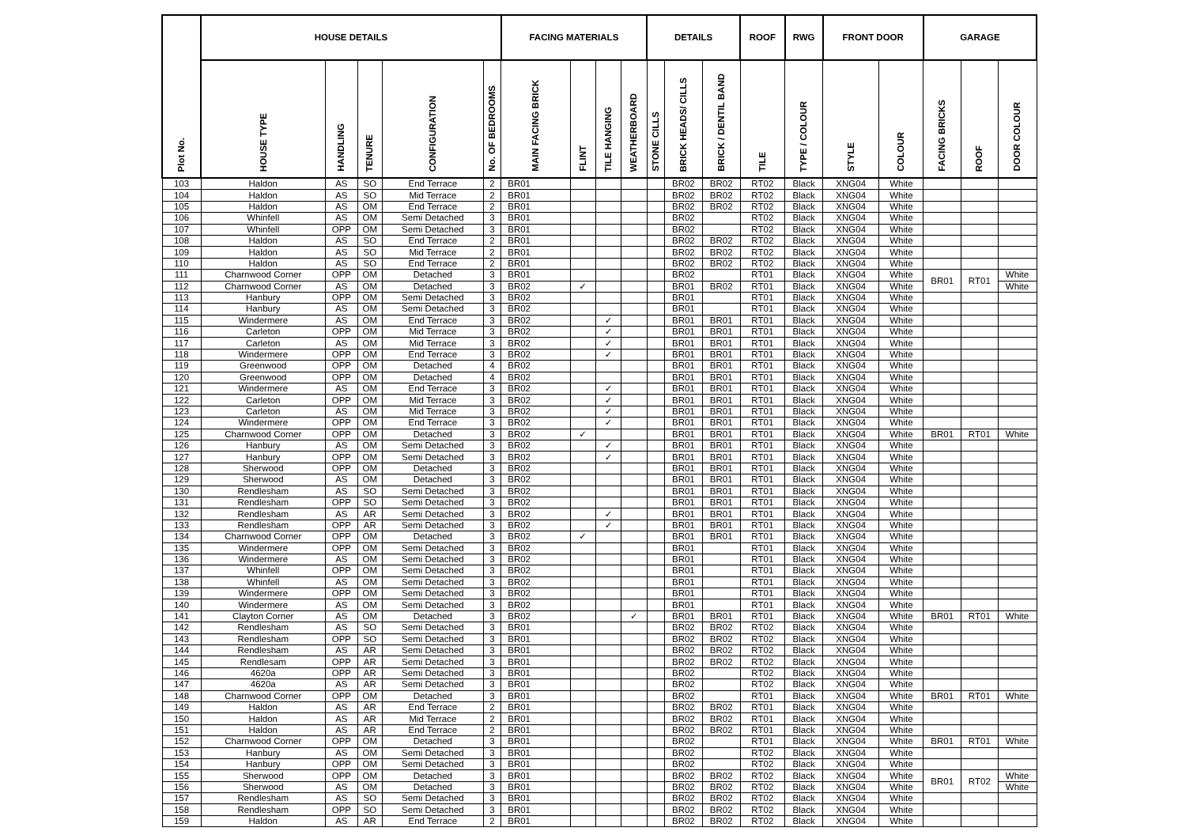| Plot No. | HOUSE DETAILS | | | | | FACING MATERIALS | | | | DETAILS | | | ROOF | RWG | FRONT DOOR | | GARAGE | | |
| --- | --- | --- | --- | --- | --- | --- | --- | --- | --- | --- | --- | --- | --- | --- | --- | --- | --- | --- | --- |
| | HOUSE TYPE | HANDLING | TENURE | CONFIGURATION | No. OF BEDROOMS | MAIN FACING BRICK | FLINT | TILE HANGING | WEATHERBOARD | STONE CILLS | BRICK HEADS/ CILLS | BRICK / DENTIL BAND | TILE | TYPE / COLOUR | STYLE | COLOUR | FACING BRICKS | ROOF | DOOR COLOUR |
| 103 | Haldon | AS | SO | End Terrace | 2 | BR01 | | | | | BR02 | BR02 | RT02 | Black | XNG04 | White | | | |
| 104 | Haldon | AS | SO | Mid Terrace | 2 | BR01 | | | | | BR02 | BR02 | RT02 | Black | XNG04 | White | | | |
| 105 | Haldon | AS | OM | End Terrace | 2 | BR01 | | | | | BR02 | BR02 | RT02 | Black | XNG04 | White | | | |
| 106 | Whinfell | AS | OM | Semi Detached | 3 | BR01 | | | | | BR02 | | RT02 | Black | XNG04 | White | | | |
| 107 | Whinfell | OPP | OM | Semi Detached | 3 | BR01 | | | | | BR02 | | RT02 | Black | XNG04 | White | | | |
| 108 | Haldon | AS | SO | End Terrace | 2 | BR01 | | | | | BR02 | BR02 | RT02 | Black | XNG04 | White | | | |
| 109 | Haldon | AS | SO | Mid Terrace | 2 | BR01 | | | | | BR02 | BR02 | RT02 | Black | XNG04 | White | | | |
| 110 | Haldon | AS | SO | End Terrace | 2 | BR01 | | | | | BR02 | BR02 | RT02 | Black | XNG04 | White | | | |
| 111 | Charnwood Corner | OPP | OM | Detached | 3 | BR01 | | | | | BR02 | | RT01 | Black | XNG04 | White | BR01 | RT01 | White |
| 112 | Charnwood Corner | AS | OM | Detached | 3 | BR02 | ✓ | | | | BR01 | BR02 | RT01 | Black | XNG04 | White | | | White |
| 113 | Hanbury | OPP | OM | Semi Detached | 3 | BR02 | | | | | BR01 | | RT01 | Black | XNG04 | White | | | |
| 114 | Hanbury | AS | OM | Semi Detached | 3 | BR02 | | | | | BR01 | | RT01 | Black | XNG04 | White | | | |
| 115 | Windermere | AS | OM | End Terrace | 3 | BR02 | | ✓ | | | BR01 | BR01 | RT01 | Black | XNG04 | White | | | |
| 116 | Carleton | OPP | OM | Mid Terrace | 3 | BR02 | | ✓ | | | BR01 | BR01 | RT01 | Black | XNG04 | White | | | |
| 117 | Carleton | AS | OM | Mid Terrace | 3 | BR02 | | ✓ | | | BR01 | BR01 | RT01 | Black | XNG04 | White | | | |
| 118 | Windermere | OPP | OM | End Terrace | 3 | BR02 | | ✓ | | | BR01 | BR01 | RT01 | Black | XNG04 | White | | | |
| 119 | Greenwood | OPP | OM | Detached | 4 | BR02 | | | | | BR01 | BR01 | RT01 | Black | XNG04 | White | | | |
| 120 | Greenwood | OPP | OM | Detached | 4 | BR02 | | | | | BR01 | BR01 | RT01 | Black | XNG04 | White | | | |
| 121 | Windermere | AS | OM | End Terrace | 3 | BR02 | | ✓ | | | BR01 | BR01 | RT01 | Black | XNG04 | White | | | |
| 122 | Carleton | OPP | OM | Mid Terrace | 3 | BR02 | | ✓ | | | BR01 | BR01 | RT01 | Black | XNG04 | White | | | |
| 123 | Carleton | AS | OM | Mid Terrace | 3 | BR02 | | ✓ | | | BR01 | BR01 | RT01 | Black | XNG04 | White | | | |
| 124 | Windermere | OPP | OM | End Terrace | 3 | BR02 | | ✓ | | | BR01 | BR01 | RT01 | Black | XNG04 | White | | | |
| 125 | Charnwood Corner | OPP | OM | Detached | 3 | BR02 | ✓ | | | | BR01 | BR01 | RT01 | Black | XNG04 | White | BR01 | RT01 | White |
| 126 | Hanbury | AS | OM | Semi Detached | 3 | BR02 | | ✓ | | | BR01 | BR01 | RT01 | Black | XNG04 | White | | | |
| 127 | Hanbury | OPP | OM | Semi Detached | 3 | BR02 | | ✓ | | | BR01 | BR01 | RT01 | Black | XNG04 | White | | | |
| 128 | Sherwood | OPP | OM | Detached | 3 | BR02 | | | | | BR01 | BR01 | RT01 | Black | XNG04 | White | | | |
| 129 | Sherwood | AS | OM | Detached | 3 | BR02 | | | | | BR01 | BR01 | RT01 | Black | XNG04 | White | | | |
| 130 | Rendlesham | AS | SO | Semi Detached | 3 | BR02 | | | | | BR01 | BR01 | RT01 | Black | XNG04 | White | | | |
| 131 | Rendlesham | OPP | SO | Semi Detached | 3 | BR02 | | | | | BR01 | BR01 | RT01 | Black | XNG04 | White | | | |
| 132 | Rendlesham | AS | AR | Semi Detached | 3 | BR02 | | ✓ | | | BR01 | BR01 | RT01 | Black | XNG04 | White | | | |
| 133 | Rendlesham | OPP | AR | Semi Detached | 3 | BR02 | | ✓ | | | BR01 | BR01 | RT01 | Black | XNG04 | White | | | |
| 134 | Charnwood Corner | OPP | OM | Detached | 3 | BR02 | ✓ | | | | BR01 | BR01 | RT01 | Black | XNG04 | White | | | |
| 135 | Windermere | OPP | OM | Semi Detached | 3 | BR02 | | | | | BR01 | | RT01 | Black | XNG04 | White | | | |
| 136 | Windermere | AS | OM | Semi Detached | 3 | BR02 | | | | | BR01 | | RT01 | Black | XNG04 | White | | | |
| 137 | Whinfell | OPP | OM | Semi Detached | 3 | BR02 | | | | | BR01 | | RT01 | Black | XNG04 | White | | | |
| 138 | Whinfell | AS | OM | Semi Detached | 3 | BR02 | | | | | BR01 | | RT01 | Black | XNG04 | White | | | |
| 139 | Windermere | OPP | OM | Semi Detached | 3 | BR02 | | | | | BR01 | | RT01 | Black | XNG04 | White | | | |
| 140 | Windermere | AS | OM | Semi Detached | 3 | BR02 | | | | | BR01 | | RT01 | Black | XNG04 | White | | | |
| 141 | Clayton Corner | AS | OM | Detached | 3 | BR02 | | | ✓ | | BR01 | BR01 | RT01 | Black | XNG04 | White | BR01 | RT01 | White |
| 142 | Rendlesham | AS | SO | Semi Detached | 3 | BR01 | | | | | BR02 | BR02 | RT02 | Black | XNG04 | White | | | |
| 143 | Rendlesham | OPP | SO | Semi Detached | 3 | BR01 | | | | | BR02 | BR02 | RT02 | Black | XNG04 | White | | | |
| 144 | Rendlesham | AS | AR | Semi Detached | 3 | BR01 | | | | | BR02 | BR02 | RT02 | Black | XNG04 | White | | | |
| 145 | Rendlesam | OPP | AR | Semi Detached | 3 | BR01 | | | | | BR02 | BR02 | RT02 | Black | XNG04 | White | | | |
| 146 | 4620a | OPP | AR | Semi Detached | 3 | BR01 | | | | | BR02 | | RT02 | Black | XNG04 | White | | | |
| 147 | 4620a | AS | AR | Semi Detached | 3 | BR01 | | | | | BR02 | | RT02 | Black | XNG04 | White | | | |
| 148 | Charnwood Corner | OPP | OM | Detached | 3 | BR01 | | | | | BR02 | | RT01 | Black | XNG04 | White | BR01 | RT01 | White |
| 149 | Haldon | AS | AR | End Terrace | 2 | BR01 | | | | | BR02 | BR02 | RT01 | Black | XNG04 | White | | | |
| 150 | Haldon | AS | AR | Mid Terrace | 2 | BR01 | | | | | BR02 | BR02 | RT01 | Black | XNG04 | White | | | |
| 151 | Haldon | AS | AR | End Terrace | 2 | BR01 | | | | | BR02 | BR02 | RT01 | Black | XNG04 | White | | | |
| 152 | Charnwood Corner | OPP | OM | Detached | 3 | BR01 | | | | | BR02 | | RT01 | Black | XNG04 | White | BR01 | RT01 | White |
| 153 | Hanbury | AS | OM | Semi Detached | 3 | BR01 | | | | | BR02 | | RT02 | Black | XNG04 | White | | | |
| 154 | Hanbury | OPP | OM | Semi Detached | 3 | BR01 | | | | | BR02 | | RT02 | Black | XNG04 | White | | | |
| 155 | Sherwood | OPP | OM | Detached | 3 | BR01 | | | | | BR02 | BR02 | RT02 | Black | XNG04 | White | BR01 | RT02 | White |
| 156 | Sherwood | AS | OM | Detached | 3 | BR01 | | | | | BR02 | BR02 | RT02 | Black | XNG04 | White | | | White |
| 157 | Rendlesham | AS | SO | Semi Detached | 3 | BR01 | | | | | BR02 | BR02 | RT02 | Black | XNG04 | White | | | |
| 158 | Rendlesham | OPP | SO | Semi Detached | 3 | BR01 | | | | | BR02 | BR02 | RT02 | Black | XNG04 | White | | | |
| 159 | Haldon | AS | AR | End Terrace | 2 | BR01 | | | | | BR02 | BR02 | RT02 | Black | XNG04 | White | | | |